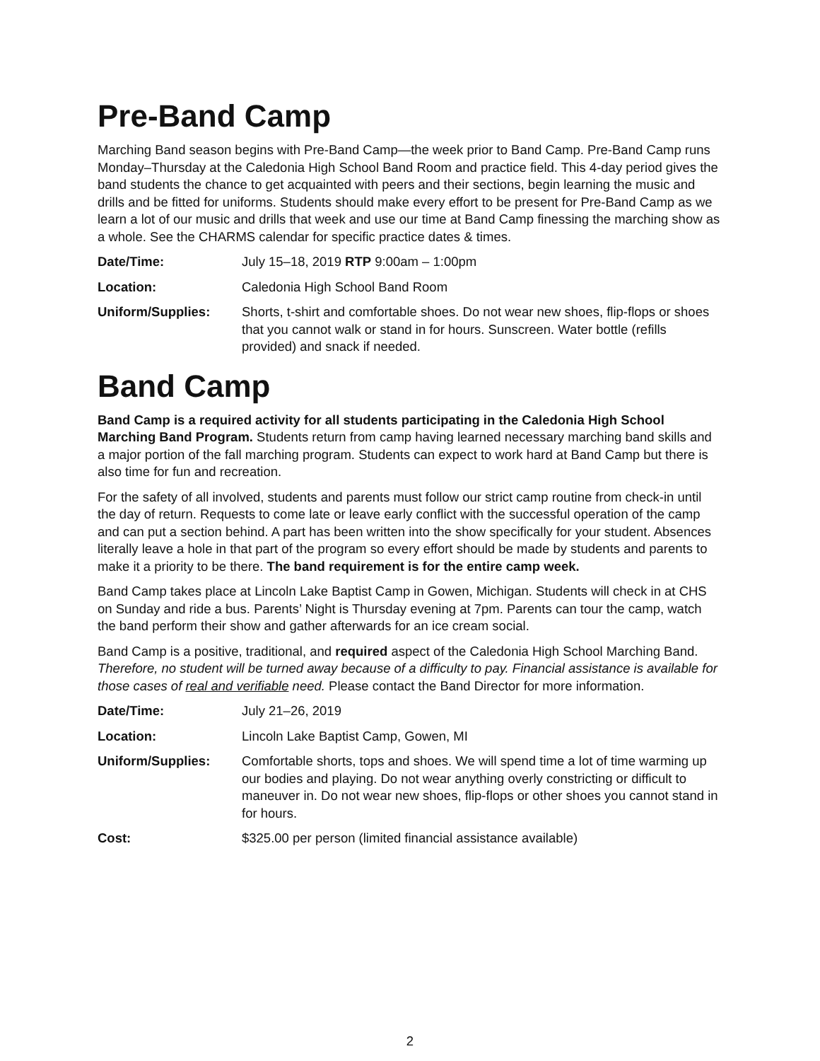Pre-Band Camp
Marching Band season begins with Pre-Band Camp—the week prior to Band Camp. Pre-Band Camp runs Monday–Thursday at the Caledonia High School Band Room and practice field. This 4-day period gives the band students the chance to get acquainted with peers and their sections, begin learning the music and drills and be fitted for uniforms. Students should make every effort to be present for Pre-Band Camp as we learn a lot of our music and drills that week and use our time at Band Camp finessing the marching show as a whole. See the CHARMS calendar for specific practice dates & times.
| Date/Time: | July 15–18, 2019 RTP 9:00am – 1:00pm |
| Location: | Caledonia High School Band Room |
| Uniform/Supplies: | Shorts, t-shirt and comfortable shoes. Do not wear new shoes, flip-flops or shoes that you cannot walk or stand in for hours. Sunscreen. Water bottle (refills provided) and snack if needed. |
Band Camp
Band Camp is a required activity for all students participating in the Caledonia High School Marching Band Program. Students return from camp having learned necessary marching band skills and a major portion of the fall marching program. Students can expect to work hard at Band Camp but there is also time for fun and recreation.
For the safety of all involved, students and parents must follow our strict camp routine from check-in until the day of return. Requests to come late or leave early conflict with the successful operation of the camp and can put a section behind. A part has been written into the show specifically for your student. Absences literally leave a hole in that part of the program so every effort should be made by students and parents to make it a priority to be there. The band requirement is for the entire camp week.
Band Camp takes place at Lincoln Lake Baptist Camp in Gowen, Michigan. Students will check in at CHS on Sunday and ride a bus. Parents’ Night is Thursday evening at 7pm. Parents can tour the camp, watch the band perform their show and gather afterwards for an ice cream social.
Band Camp is a positive, traditional, and required aspect of the Caledonia High School Marching Band. Therefore, no student will be turned away because of a difficulty to pay. Financial assistance is available for those cases of real and verifiable need. Please contact the Band Director for more information.
| Date/Time: | July 21–26, 2019 |
| Location: | Lincoln Lake Baptist Camp, Gowen, MI |
| Uniform/Supplies: | Comfortable shorts, tops and shoes. We will spend time a lot of time warming up our bodies and playing. Do not wear anything overly constricting or difficult to maneuver in. Do not wear new shoes, flip-flops or other shoes you cannot stand in for hours. |
| Cost: | $325.00 per person (limited financial assistance available) |
2